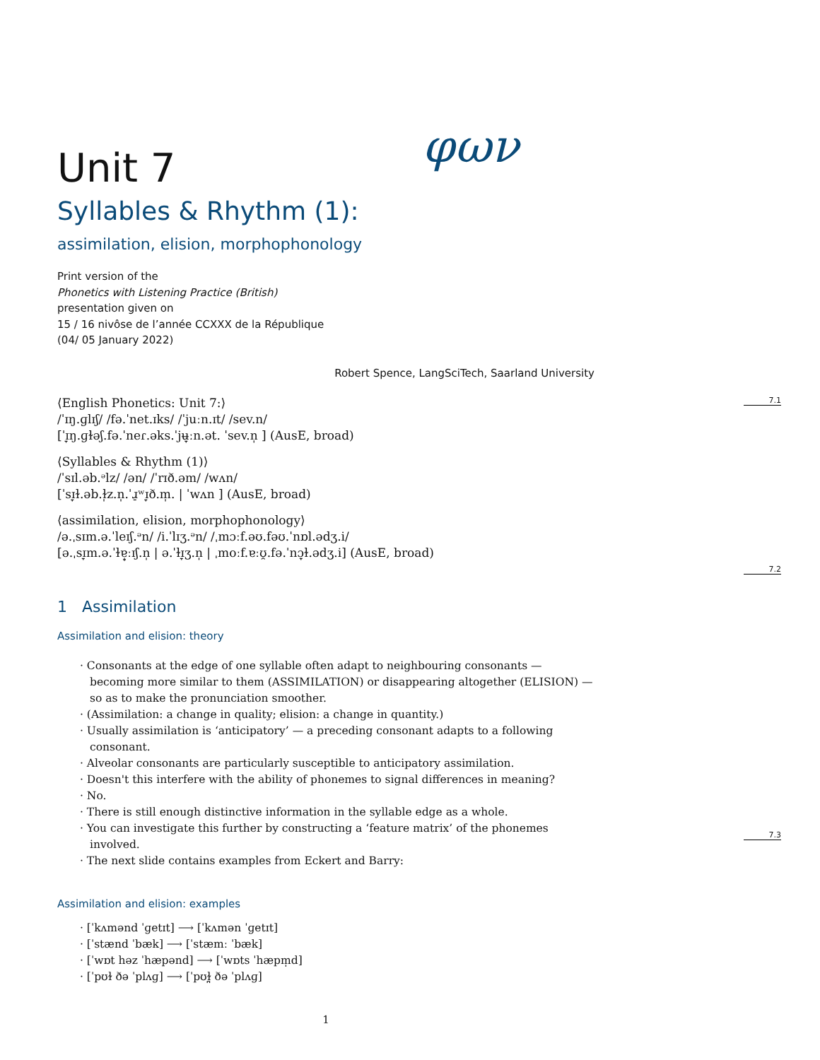φων
Unit 7
Syllables & Rhythm (1):
assimilation, elision, morphophonology
Print version of the
Phonetics with Listening Practice (British)
presentation given on
15 / 16 nivôse de l’année CCXXX de la République
(04/ 05 January 2022)
Robert Spence, LangSciTech, Saarland University
7.1
⟨English Phonetics: Unit 7:⟩
/ˈɪŋ.ɡlɪʃ/ /fə.ˈnet.ɪks/ /ˈjuːn.ɪt/ /sev.n/
[ˈɪ̞ŋ.ɡɫəʃ.fə.ˈneɾ.əks.ˈjʉ̞ːn.ət. ˈsev.n̩ ] (AusE, broad)
⟨Syllables & Rhythm (1)⟩
/ˈsɪl.əb.ᵊlz/ /ən/ /ˈrɪð.əm/ /wʌn/
[ˈsɪ̞ɫ.əb.ɫ̩z.n̩.ˈɹ̠ʷɪ̞ð.m̩. | ˈwʌn ] (AusE, broad)
⟨assimilation, elision, morphophonology⟩
/ə.ˌsɪm.ə.ˈleɪʃ.ᵊn/ /i.ˈlɪʒ.ᵊn/ /ˌmɔːf.əʊ.fəʊ.ˈnɒl.ədʒ.i/
[ə.ˌsɪ̞m.ə.ˈɫɐ̟ːɪʃ.n̩ | ə.ˈɫɪ̞ʒ.n̩ | ˌmoːf.ɐːʊ̯.fə.ˈnɔ̞ɫ.ədʒ.i] (AusE, broad)
7.2
1 Assimilation
Assimilation and elision: theory
· Consonants at the edge of one syllable often adapt to neighbouring consonants — becoming more similar to them (ASSIMILATION) or disappearing altogether (ELISION) — so as to make the pronunciation smoother.
· (Assimilation: a change in quality; elision: a change in quantity.)
· Usually assimilation is ‘anticipatory’ — a preceding consonant adapts to a following consonant.
· Alveolar consonants are particularly susceptible to anticipatory assimilation.
· Doesn't this interfere with the ability of phonemes to signal differences in meaning?
· No.
· There is still enough distinctive information in the syllable edge as a whole.
· You can investigate this further by constructing a ‘feature matrix’ of the phonemes involved.
· The next slide contains examples from Eckert and Barry:
7.3
Assimilation and elision: examples
· [ˈkʌmənd ˈɡetɪt] ⟶ [ˈkʌmən ˈɡetɪt]
· [ˈstænd ˈbæk] ⟶ [ˈstæmː ˈbæk]
· [ˈwɒt həz ˈhæpənd] ⟶ [ˈwɒts ˈhæpm̩d]
· [ˈpʊɫ ðə ˈplʌɡ] ⟶ [ˈpʊɫ̪ ðə ˈplʌɡ]
1